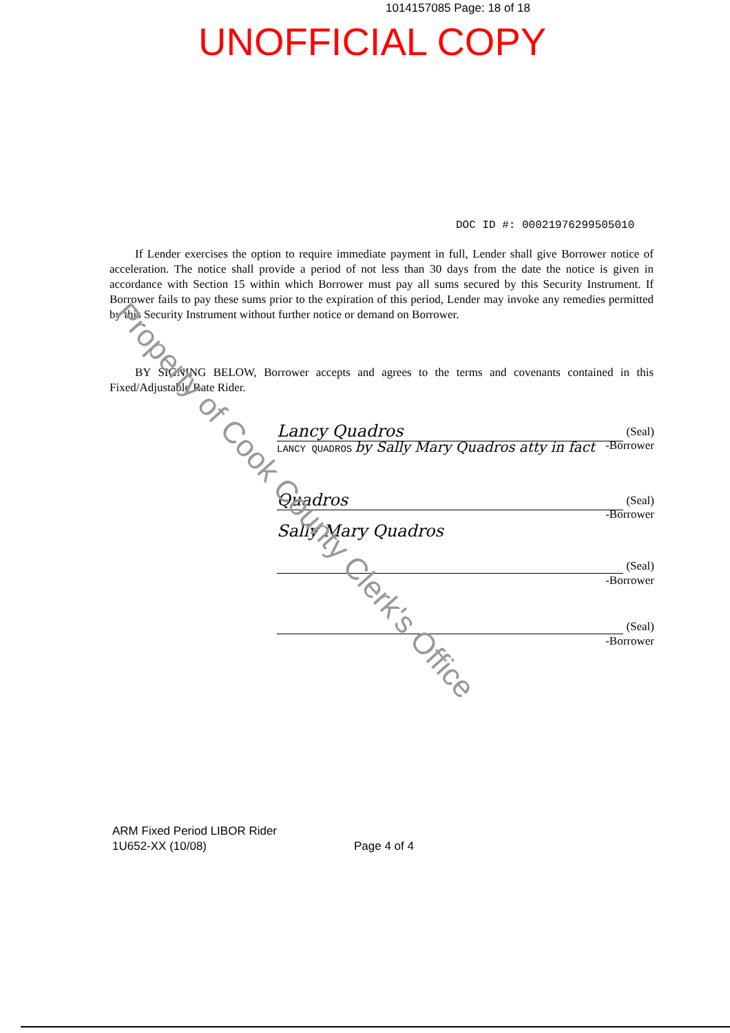1014157085 Page: 18 of 18
UNOFFICIAL COPY
DOC ID #: 00021976299505010
If Lender exercises the option to require immediate payment in full, Lender shall give Borrower notice of acceleration. The notice shall provide a period of not less than 30 days from the date the notice is given in accordance with Section 15 within which Borrower must pay all sums secured by this Security Instrument. If Borrower fails to pay these sums prior to the expiration of this period, Lender may invoke any remedies permitted by this Security Instrument without further notice or demand on Borrower.
BY SIGNING BELOW, Borrower accepts and agrees to the terms and covenants contained in this Fixed/Adjustable Rate Rider.
Lancy Quadros
(Seal)
LANCY QUADROS by Sally Mary Quadros atty in fact -Borrower
Quadros
(Seal)
-Borrower
Sally Mary Quadros
(Seal)
-Borrower
(Seal)
-Borrower
ARM Fixed Period LIBOR Rider
1U652-XX (10/08)
Page 4 of 4
Property of Cook County Clerk's Office